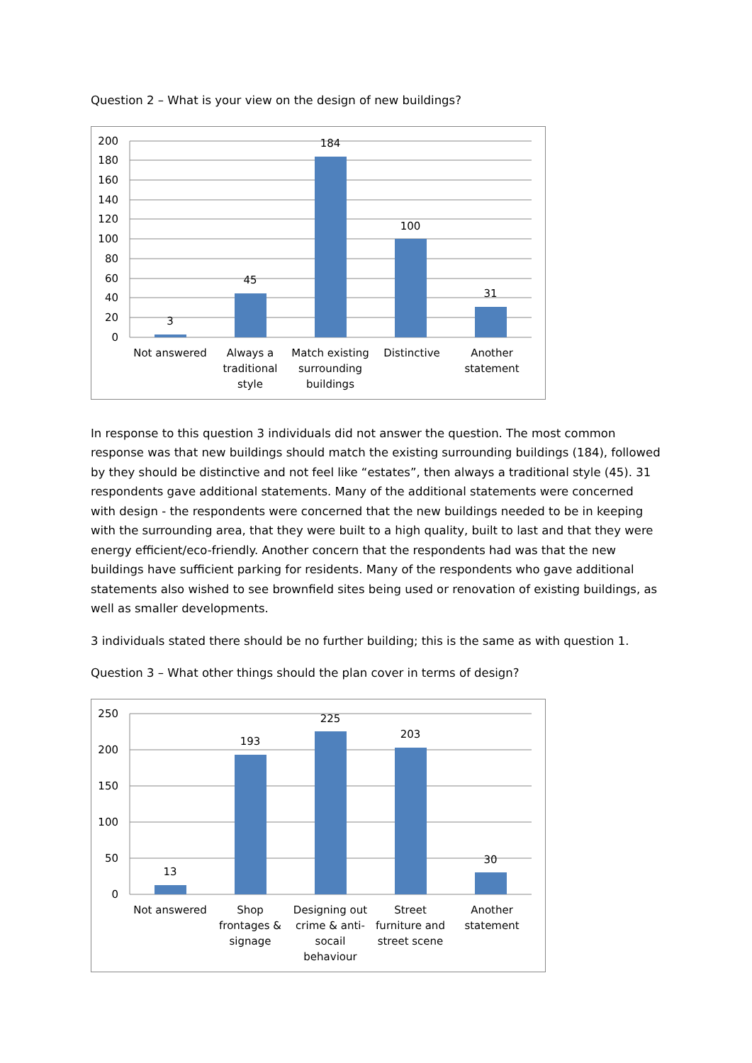Question 2 – What is your view on the design of new buildings?
200
180
160
140
120
100
80
60
40
20
0
3
45
184
100
31
Not answered
Always a
traditional
style
Match existing
surrounding
buildings
Distinctive
Another
statement
In response to this question 3 individuals did not answer the question. The most common response was that new buildings should match the existing surrounding buildings (184), followed by they should be distinctive and not feel like “estates”, then always a traditional style (45). 31 respondents gave additional statements. Many of the additional statements were concerned with design - the respondents were concerned that the new buildings needed to be in keeping with the surrounding area, that they were built to a high quality, built to last and that they were energy efficient/eco-friendly. Another concern that the respondents had was that the new buildings have sufficient parking for residents. Many of the respondents who gave additional statements also wished to see brownfield sites being used or renovation of existing buildings, as well as smaller developments.
3 individuals stated there should be no further building; this is the same as with question 1.
Question 3 – What other things should the plan cover in terms of design?
250
200
150
100
50
0
13
193
225
203
30
Not answered
Shop
frontages &
signage
Designing out
crime & anti-
socail
behaviour
Street
furniture and
street scene
Another
statement